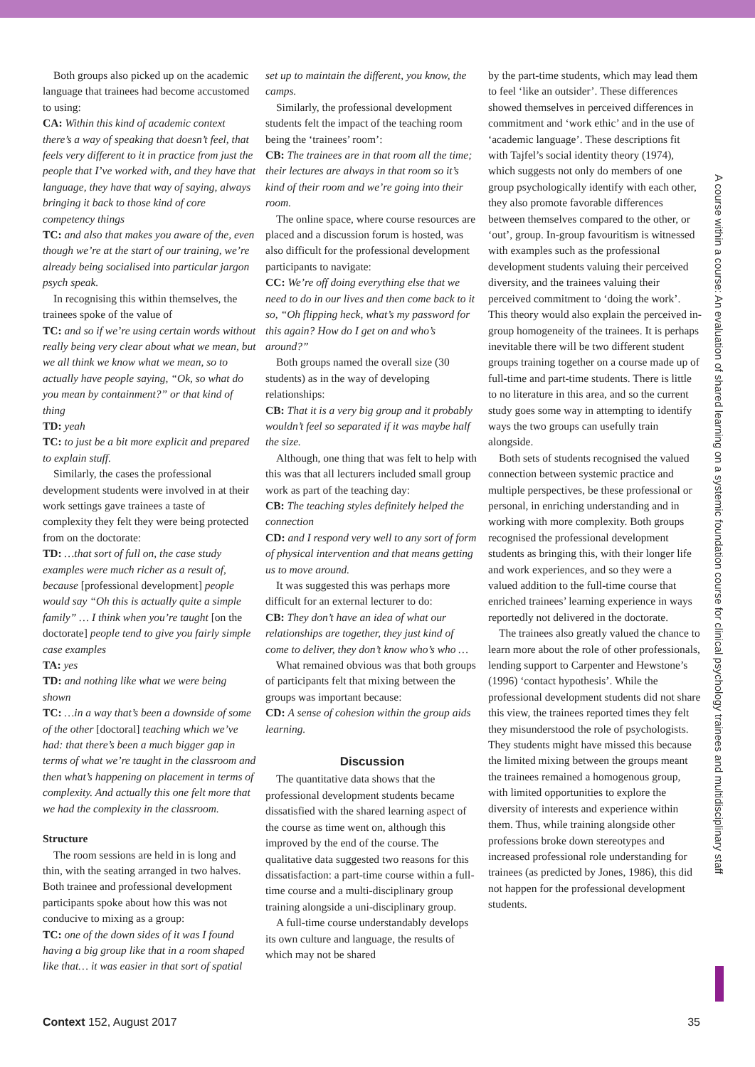A course within a course: An evaluation of shared learning on a systemic foundation course for clinical psychology trainees and multidisciplinary staff
Both groups also picked up on the academic language that trainees had become accustomed to using:
CA: Within this kind of academic context there’s a way of speaking that doesn’t feel, that feels very different to it in practice from just the people that I’ve worked with, and they have that language, they have that way of saying, always bringing it back to those kind of core competency things
TC: and also that makes you aware of the, even though we’re at the start of our training, we’re already being socialised into particular jargon psych speak.
In recognising this within themselves, the trainees spoke of the value of
TC: and so if we’re using certain words without really being very clear about what we mean, but we all think we know what we mean, so to actually have people saying, “Ok, so what do you mean by containment?” or that kind of thing
TD: yeah
TC: to just be a bit more explicit and prepared to explain stuff.
Similarly, the cases the professional development students were involved in at their work settings gave trainees a taste of complexity they felt they were being protected from on the doctorate:
TD: …that sort of full on, the case study examples were much richer as a result of, because [professional development] people would say “Oh this is actually quite a simple family” … I think when you’re taught [on the doctorate] people tend to give you fairly simple case examples
TA: yes
TD: and nothing like what we were being shown
TC: …in a way that’s been a downside of some of the other [doctoral] teaching which we’ve had: that there’s been a much bigger gap in terms of what we’re taught in the classroom and then what’s happening on placement in terms of complexity. And actually this one felt more that we had the complexity in the classroom.
Structure
The room sessions are held in is long and thin, with the seating arranged in two halves. Both trainee and professional development participants spoke about how this was not conducive to mixing as a group:
TC: one of the down sides of it was I found having a big group like that in a room shaped like that… it was easier in that sort of spatial
set up to maintain the different, you know, the camps.
Similarly, the professional development students felt the impact of the teaching room being the ‘trainees’ room’:
CB: The trainees are in that room all the time; their lectures are always in that room so it’s kind of their room and we’re going into their room.
The online space, where course resources are placed and a discussion forum is hosted, was also difficult for the professional development participants to navigate:
CC: We’re off doing everything else that we need to do in our lives and then come back to it so, “Oh flipping heck, what’s my password for this again? How do I get on and who’s around?”
Both groups named the overall size (30 students) as in the way of developing relationships:
CB: That it is a very big group and it probably wouldn’t feel so separated if it was maybe half the size.
Although, one thing that was felt to help with this was that all lecturers included small group work as part of the teaching day:
CB: The teaching styles definitely helped the connection
CD: and I respond very well to any sort of form of physical intervention and that means getting us to move around.
It was suggested this was perhaps more difficult for an external lecturer to do:
CB: They don’t have an idea of what our relationships are together, they just kind of come to deliver, they don’t know who’s who …
What remained obvious was that both groups of participants felt that mixing between the groups was important because:
CD: A sense of cohesion within the group aids learning.
Discussion
The quantitative data shows that the professional development students became dissatisfied with the shared learning aspect of the course as time went on, although this improved by the end of the course. The qualitative data suggested two reasons for this dissatisfaction: a part-time course within a full-time course and a multi-disciplinary group training alongside a uni-disciplinary group.
A full-time course understandably develops its own culture and language, the results of which may not be shared
by the part-time students, which may lead them to feel ‘like an outsider’. These differences showed themselves in perceived differences in commitment and ‘work ethic’ and in the use of ‘academic language’. These descriptions fit with Tajfel’s social identity theory (1974), which suggests not only do members of one group psychologically identify with each other, they also promote favorable differences between themselves compared to the other, or ‘out’, group. In-group favouritism is witnessed with examples such as the professional development students valuing their perceived diversity, and the trainees valuing their perceived commitment to ‘doing the work’. This theory would also explain the perceived in-group homogeneity of the trainees. It is perhaps inevitable there will be two different student groups training together on a course made up of full-time and part-time students. There is little to no literature in this area, and so the current study goes some way in attempting to identify ways the two groups can usefully train alongside.
Both sets of students recognised the valued connection between systemic practice and multiple perspectives, be these professional or personal, in enriching understanding and in working with more complexity. Both groups recognised the professional development students as bringing this, with their longer life and work experiences, and so they were a valued addition to the full-time course that enriched trainees’ learning experience in ways reportedly not delivered in the doctorate.
The trainees also greatly valued the chance to learn more about the role of other professionals, lending support to Carpenter and Hewstone’s (1996) ‘contact hypothesis’. While the professional development students did not share this view, the trainees reported times they felt they misunderstood the role of psychologists. They students might have missed this because the limited mixing between the groups meant the trainees remained a homogenous group, with limited opportunities to explore the diversity of interests and experience within them. Thus, while training alongside other professions broke down stereotypes and increased professional role understanding for trainees (as predicted by Jones, 1986), this did not happen for the professional development students.
Context 152, August 2017 35